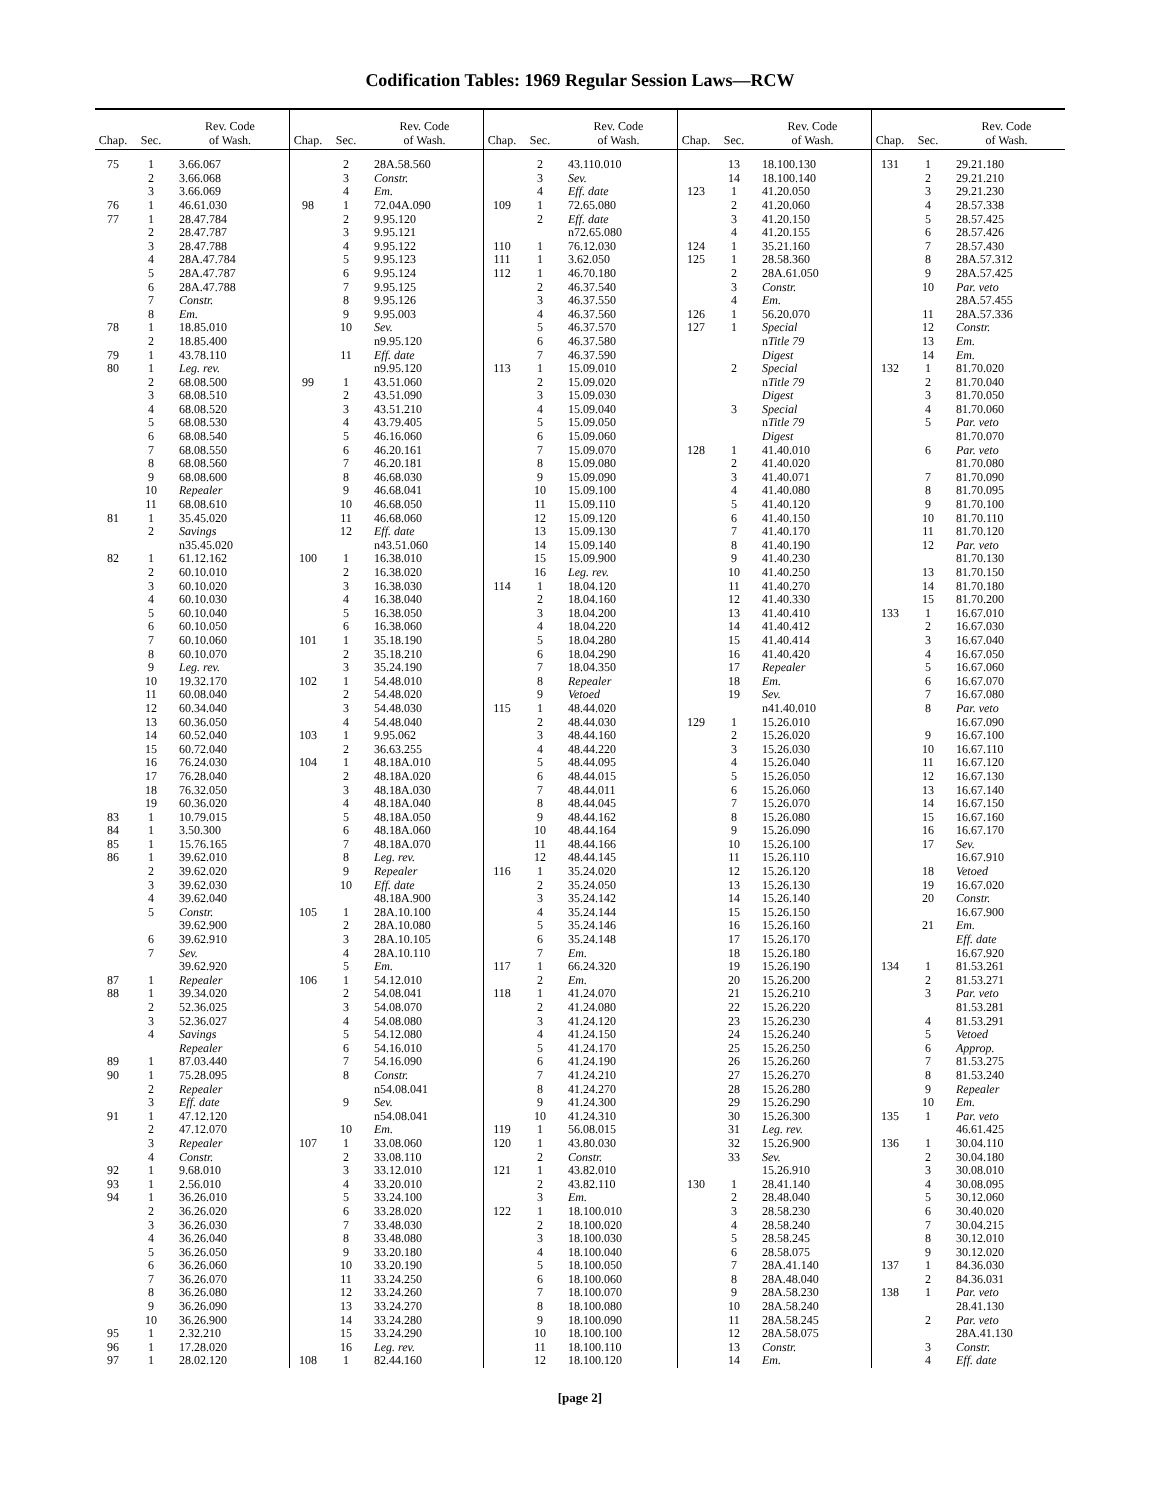Codification Tables: 1969 Regular Session Laws—RCW
| Chap. | Sec. | Rev. Code of Wash. |
| --- | --- | --- |
| 75 | 1 | 3.66.067 |
| | 2 | 3.66.068 |
| | 3 | 3.66.069 |
| 76 | 1 | 46.61.030 |
| 77 | 1 | 28.47.784 |
| | 2 | 28.47.787 |
| | 3 | 28.47.788 |
| | 4 | 28A.47.784 |
| | 5 | 28A.47.787 |
| | 6 | 28A.47.788 |
| | 7 | Constr. |
| | 8 | Em. |
| 78 | 1 | 18.85.010 |
| | 2 | 18.85.400 |
| 79 | 1 | 43.78.110 |
| 80 | 1 | Leg. rev. |
| | 2 | 68.08.500 |
| | 3 | 68.08.510 |
| | 4 | 68.08.520 |
| | 5 | 68.08.530 |
| | 6 | 68.08.540 |
| | 7 | 68.08.550 |
| | 8 | 68.08.560 |
| | 9 | 68.08.600 |
| | 10 | Repealer |
| | 11 | 68.08.610 |
| 81 | 1 | 35.45.020 |
| | 2 | Savings |
| | | n35.45.020 |
| 82 | 1 | 61.12.162 |
| | 2 | 60.10.010 |
| | 3 | 60.10.020 |
| | 4 | 60.10.030 |
| | 5 | 60.10.040 |
| | 6 | 60.10.050 |
| | 7 | 60.10.060 |
| | 8 | 60.10.070 |
| | 9 | Leg. rev. |
| | 10 | 19.32.170 |
| | 11 | 60.08.040 |
| | 12 | 60.34.040 |
| | 13 | 60.36.050 |
| | 14 | 60.52.040 |
| | 15 | 60.72.040 |
| | 16 | 76.24.030 |
| | 17 | 76.28.040 |
| | 18 | 76.32.050 |
| | 19 | 60.36.020 |
| 83 | 1 | 10.79.015 |
| 84 | 1 | 3.50.300 |
| 85 | 1 | 15.76.165 |
| 86 | 1 | 39.62.010 |
| | 2 | 39.62.020 |
| | 3 | 39.62.030 |
| | 4 | 39.62.040 |
| | 5 | Constr. |
| | | 39.62.900 |
| | 6 | 39.62.910 |
| | 7 | Sev. |
| | | 39.62.920 |
| 87 | 1 | Repealer |
| 88 | 1 | 39.34.020 |
| | 2 | 52.36.025 |
| | 3 | 52.36.027 |
| | 4 | Savings |
| | | Repealer |
| 89 | 1 | 87.03.440 |
| 90 | 1 | 75.28.095 |
| | 2 | Repealer |
| | 3 | Eff. date |
| 91 | 1 | 47.12.120 |
| | 2 | 47.12.070 |
| | 3 | Repealer |
| | 4 | Constr. |
| 92 | 1 | 9.68.010 |
| 93 | 1 | 2.56.010 |
| 94 | 1 | 36.26.010 |
| | 2 | 36.26.020 |
| | 3 | 36.26.030 |
| | 4 | 36.26.040 |
| | 5 | 36.26.050 |
| | 6 | 36.26.060 |
| | 7 | 36.26.070 |
| | 8 | 36.26.080 |
| | 9 | 36.26.090 |
| | 10 | 36.26.900 |
| 95 | 1 | 2.32.210 |
| 96 | 1 | 17.28.020 |
| 97 | 1 | 28.02.120 |
| Chap. | Sec. | Rev. Code of Wash. |
| --- | --- | --- |
| | 2 | 28A.58.560 |
| | 3 | Constr. |
| | 4 | Em. |
| 98 | 1 | 72.04A.090 |
| | 2 | 9.95.120 |
| | 3 | 9.95.121 |
| | 4 | 9.95.122 |
| | 5 | 9.95.123 |
| | 6 | 9.95.124 |
| | 7 | 9.95.125 |
| | 8 | 9.95.126 |
| | 9 | 9.95.003 |
| | 10 | Sev. |
| | | n9.95.120 |
| | 11 | Eff. date |
| | | n9.95.120 |
| 99 | 1 | 43.51.060 |
| | 2 | 43.51.090 |
| | 3 | 43.51.210 |
| | 4 | 43.79.405 |
| | 5 | 46.16.060 |
| | 6 | 46.20.161 |
| | 7 | 46.20.181 |
| | 8 | 46.68.030 |
| | 9 | 46.68.041 |
| | 10 | 46.68.050 |
| | 11 | 46.68.060 |
| | 12 | Eff. date |
| | | n43.51.060 |
| 100 | 1 | 16.38.010 |
| | 2 | 16.38.020 |
| | 3 | 16.38.030 |
| | 4 | 16.38.040 |
| | 5 | 16.38.050 |
| | 6 | 16.38.060 |
| 101 | 1 | 35.18.190 |
| | 2 | 35.18.210 |
| | 3 | 35.24.190 |
| 102 | 1 | 54.48.010 |
| | 2 | 54.48.020 |
| | 3 | 54.48.030 |
| | 4 | 54.48.040 |
| 103 | 1 | 9.95.062 |
| | 2 | 36.63.255 |
| 104 | 1 | 48.18A.010 |
| | 2 | 48.18A.020 |
| | 3 | 48.18A.030 |
| | 4 | 48.18A.040 |
| | 5 | 48.18A.050 |
| | 6 | 48.18A.060 |
| | 7 | 48.18A.070 |
| | 8 | Leg. rev. |
| | 9 | Repealer |
| | 10 | Eff. date |
| | | 48.18A.900 |
| 105 | 1 | 28A.10.100 |
| | 2 | 28A.10.080 |
| | 3 | 28A.10.105 |
| | 4 | 28A.10.110 |
| | 5 | Em. |
| 106 | 1 | 54.12.010 |
| | 2 | 54.08.041 |
| | 3 | 54.08.070 |
| | 4 | 54.08.080 |
| | 5 | 54.12.080 |
| | 6 | 54.16.010 |
| | 7 | 54.16.090 |
| | 8 | Constr. |
| | | n54.08.041 |
| | 9 | Sev. |
| | | n54.08.041 |
| | 10 | Em. |
| 107 | 1 | 33.08.060 |
| | 2 | 33.08.110 |
| | 3 | 33.12.010 |
| | 4 | 33.20.010 |
| | 5 | 33.24.100 |
| | 6 | 33.28.020 |
| | 7 | 33.48.030 |
| | 8 | 33.48.080 |
| | 9 | 33.20.180 |
| | 10 | 33.20.190 |
| | 11 | 33.24.250 |
| | 12 | 33.24.260 |
| | 13 | 33.24.270 |
| | 14 | 33.24.280 |
| | 15 | 33.24.290 |
| | 16 | Leg. rev. |
| 108 | 1 | 82.44.160 |
| Chap. | Sec. | Rev. Code of Wash. |
| --- | --- | --- |
| | 2 | 43.110.010 |
| | 3 | Sev. |
| | 4 | Eff. date |
| 109 | 1 | 72.65.080 |
| | 2 | Eff. date |
| | | n72.65.080 |
| 110 | 1 | 76.12.030 |
| 111 | 1 | 3.62.050 |
| 112 | 1 | 46.70.180 |
| | 2 | 46.37.540 |
| | 3 | 46.37.550 |
| | 4 | 46.37.560 |
| | 5 | 46.37.570 |
| | 6 | 46.37.580 |
| | 7 | 46.37.590 |
| 113 | 1 | 15.09.010 |
| | 2 | 15.09.020 |
| | 3 | 15.09.030 |
| | 4 | 15.09.040 |
| | 5 | 15.09.050 |
| | 6 | 15.09.060 |
| | 7 | 15.09.070 |
| | 8 | 15.09.080 |
| | 9 | 15.09.090 |
| | 10 | 15.09.100 |
| | 11 | 15.09.110 |
| | 12 | 15.09.120 |
| | 13 | 15.09.130 |
| | 14 | 15.09.140 |
| | 15 | 15.09.900 |
| | 16 | Leg. rev. |
| 114 | 1 | 18.04.120 |
| | 2 | 18.04.160 |
| | 3 | 18.04.200 |
| | 4 | 18.04.220 |
| | 5 | 18.04.280 |
| | 6 | 18.04.290 |
| | 7 | 18.04.350 |
| | 8 | Repealer |
| | 9 | Vetoed |
| 115 | 1 | 48.44.020 |
| | 2 | 48.44.030 |
| | 3 | 48.44.160 |
| | 4 | 48.44.220 |
| | 5 | 48.44.095 |
| | 6 | 48.44.015 |
| | 7 | 48.44.011 |
| | 8 | 48.44.045 |
| | 9 | 48.44.162 |
| | 10 | 48.44.164 |
| | 11 | 48.44.166 |
| | 12 | 48.44.145 |
| 116 | 1 | 35.24.020 |
| | 2 | 35.24.050 |
| | 3 | 35.24.142 |
| | 4 | 35.24.144 |
| | 5 | 35.24.146 |
| | 6 | 35.24.148 |
| | 7 | Em. |
| 117 | 1 | 66.24.320 |
| | 2 | Em. |
| 118 | 1 | 41.24.070 |
| | 2 | 41.24.080 |
| | 3 | 41.24.120 |
| | 4 | 41.24.150 |
| | 5 | 41.24.170 |
| | 6 | 41.24.190 |
| | 7 | 41.24.210 |
| | 8 | 41.24.270 |
| | 9 | 41.24.300 |
| | 10 | 41.24.310 |
| 119 | 1 | 56.08.015 |
| 120 | 1 | 43.80.030 |
| | 2 | Constr. |
| 121 | 1 | 43.82.010 |
| | 2 | 43.82.110 |
| | 3 | Em. |
| 122 | 1 | 18.100.010 |
| | 2 | 18.100.020 |
| | 3 | 18.100.030 |
| | 4 | 18.100.040 |
| | 5 | 18.100.050 |
| | 6 | 18.100.060 |
| | 7 | 18.100.070 |
| | 8 | 18.100.080 |
| | 9 | 18.100.090 |
| | 10 | 18.100.100 |
| | 11 | 18.100.110 |
| | 12 | 18.100.120 |
| Chap. | Sec. | Rev. Code of Wash. |
| --- | --- | --- |
| | 13 | 18.100.130 |
| | 14 | 18.100.140 |
| 123 | 1 | 41.20.050 |
| | 2 | 41.20.060 |
| | 3 | 41.20.150 |
| | 4 | 41.20.155 |
| 124 | 1 | 35.21.160 |
| 125 | 1 | 28.58.360 |
| | 2 | 28A.61.050 |
| | 3 | Constr. |
| | 4 | Em. |
| 126 | 1 | 56.20.070 |
| 127 | 1 | Special |
| | | n Title 79 |
| | | Digest |
| | 2 | Special |
| | | n Title 79 |
| | | Digest |
| | 3 | Special |
| | | n Title 79 |
| | | Digest |
| 128 | 1 | 41.40.010 |
| | 2 | 41.40.020 |
| | 3 | 41.40.071 |
| | 4 | 41.40.080 |
| | 5 | 41.40.120 |
| | 6 | 41.40.150 |
| | 7 | 41.40.170 |
| | 8 | 41.40.190 |
| | 9 | 41.40.230 |
| | 10 | 41.40.250 |
| | 11 | 41.40.270 |
| | 12 | 41.40.330 |
| | 13 | 41.40.410 |
| | 14 | 41.40.412 |
| | 15 | 41.40.414 |
| | 16 | 41.40.420 |
| | 17 | Repealer |
| | 18 | Em. |
| | 19 | Sev. |
| | | n41.40.010 |
| 129 | 1 | 15.26.010 |
| | 2 | 15.26.020 |
| | 3 | 15.26.030 |
| | 4 | 15.26.040 |
| | 5 | 15.26.050 |
| | 6 | 15.26.060 |
| | 7 | 15.26.070 |
| | 8 | 15.26.080 |
| | 9 | 15.26.090 |
| | 10 | 15.26.100 |
| | 11 | 15.26.110 |
| | 12 | 15.26.120 |
| | 13 | 15.26.130 |
| | 14 | 15.26.140 |
| | 15 | 15.26.150 |
| | 16 | 15.26.160 |
| | 17 | 15.26.170 |
| | 18 | 15.26.180 |
| | 19 | 15.26.190 |
| | 20 | 15.26.200 |
| | 21 | 15.26.210 |
| | 22 | 15.26.220 |
| | 23 | 15.26.230 |
| | 24 | 15.26.240 |
| | 25 | 15.26.250 |
| | 26 | 15.26.260 |
| | 27 | 15.26.270 |
| | 28 | 15.26.280 |
| | 29 | 15.26.290 |
| | 30 | 15.26.300 |
| | 31 | Leg. rev. |
| | 32 | 15.26.900 |
| | 33 | Sev. |
| | | 15.26.910 |
| 130 | 1 | 28.41.140 |
| | 2 | 28.48.040 |
| | 3 | 28.58.230 |
| | 4 | 28.58.240 |
| | 5 | 28.58.245 |
| | 6 | 28.58.075 |
| | 7 | 28A.41.140 |
| | 8 | 28A.48.040 |
| | 9 | 28A.58.230 |
| | 10 | 28A.58.240 |
| | 11 | 28A.58.245 |
| | 12 | 28A.58.075 |
| | 13 | Constr. |
| | 14 | Em. |
| Chap. | Sec. | Rev. Code of Wash. |
| --- | --- | --- |
| 131 | 1 | 29.21.180 |
| | 2 | 29.21.210 |
| | 3 | 29.21.230 |
| | 4 | 28.57.338 |
| | 5 | 28.57.425 |
| | 6 | 28.57.426 |
| | 7 | 28.57.430 |
| | 8 | 28A.57.312 |
| | 9 | 28A.57.425 |
| | 10 | Par. veto |
| | | 28A.57.455 |
| | 11 | 28A.57.336 |
| | 12 | Constr. |
| | 13 | Em. |
| | 14 | Em. |
| 132 | 1 | 81.70.020 |
| | 2 | 81.70.040 |
| | 3 | 81.70.050 |
| | 4 | 81.70.060 |
| | 5 | Par. veto |
| | | 81.70.070 |
| | 6 | Par. veto |
| | | 81.70.080 |
| | 7 | 81.70.090 |
| | 8 | 81.70.095 |
| | 9 | 81.70.100 |
| | 10 | 81.70.110 |
| | 11 | 81.70.120 |
| | 12 | Par. veto |
| | | 81.70.130 |
| | 13 | 81.70.150 |
| | 14 | 81.70.180 |
| | 15 | 81.70.200 |
| 133 | 1 | 16.67.010 |
| | 2 | 16.67.030 |
| | 3 | 16.67.040 |
| | 4 | 16.67.050 |
| | 5 | 16.67.060 |
| | 6 | 16.67.070 |
| | 7 | 16.67.080 |
| | 8 | Par. veto |
| | | 16.67.090 |
| | 9 | 16.67.100 |
| | 10 | 16.67.110 |
| | 11 | 16.67.120 |
| | 12 | 16.67.130 |
| | 13 | 16.67.140 |
| | 14 | 16.67.150 |
| | 15 | 16.67.160 |
| | 16 | 16.67.170 |
| | 17 | Sev. |
| | | 16.67.910 |
| | 18 | Vetoed |
| | 19 | 16.67.020 |
| | 20 | Constr. |
| | | 16.67.900 |
| | 21 | Em. |
| | | Eff. date |
| | | 16.67.920 |
| 134 | 1 | 81.53.261 |
| | 2 | 81.53.271 |
| | 3 | Par. veto |
| | | 81.53.281 |
| | 4 | 81.53.291 |
| | 5 | Vetoed |
| | 6 | Approp. |
| | 7 | 81.53.275 |
| | 8 | 81.53.240 |
| | 9 | Repealer |
| | 10 | Em. |
| 135 | 1 | Par. veto |
| | | 46.61.425 |
| 136 | 1 | 30.04.110 |
| | 2 | 30.04.180 |
| | 3 | 30.08.010 |
| | 4 | 30.08.095 |
| | 5 | 30.12.060 |
| | 6 | 30.40.020 |
| | 7 | 30.04.215 |
| | 8 | 30.12.010 |
| | 9 | 30.12.020 |
| 137 | 1 | 84.36.030 |
| | 2 | 84.36.031 |
| 138 | 1 | Par. veto |
| | | 28.41.130 |
| | 2 | Par. veto |
| | | 28A.41.130 |
| | 3 | Constr. |
| | 4 | Eff. date |
[page 2]